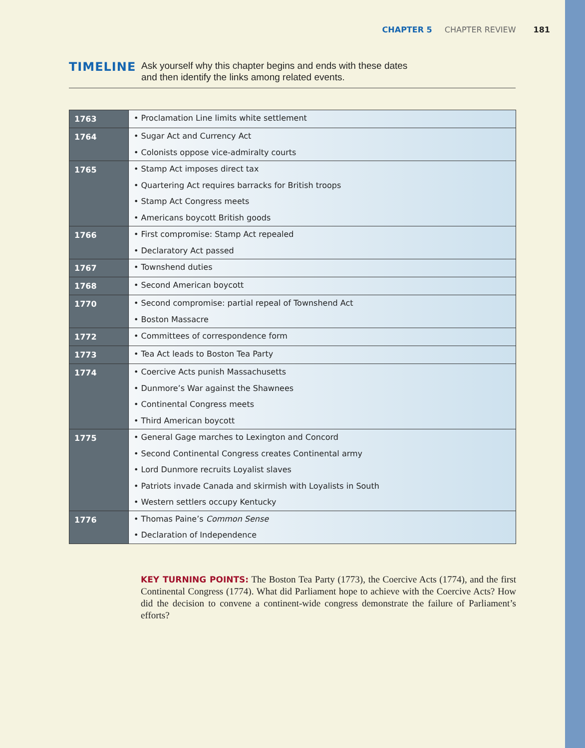CHAPTER 5 CHAPTER REVIEW 181
TIMELINE
Ask yourself why this chapter begins and ends with these dates
and then identify the links among related events.
| 1763 | • Proclamation Line limits white settlement |
| 1764 | • Sugar Act and Currency Act • Colonists oppose vice-admiralty courts |
| 1765 | • Stamp Act imposes direct tax • Quartering Act requires barracks for British troops • Stamp Act Congress meets • Americans boycott British goods |
| 1766 | • First compromise: Stamp Act repealed • Declaratory Act passed |
| 1767 | • Townshend duties |
| 1768 | • Second American boycott |
| 1770 | • Second compromise: partial repeal of Townshend Act • Boston Massacre |
| 1772 | • Committees of correspondence form |
| 1773 | • Tea Act leads to Boston Tea Party |
| 1774 | • Coercive Acts punish Massachusetts • Dunmore’s War against the Shawnees • Continental Congress meets • Third American boycott |
| 1775 | • General Gage marches to Lexington and Concord • Second Continental Congress creates Continental army • Lord Dunmore recruits Loyalist slaves • Patriots invade Canada and skirmish with Loyalists in South • Western settlers occupy Kentucky |
| 1776 | • Thomas Paine’s Common Sense • Declaration of Independence |
KEY TURNING POINTS: The Boston Tea Party (1773), the Coercive Acts (1774), and the first Continental Congress (1774). What did Parliament hope to achieve with the Coercive Acts? How did the decision to convene a continent-wide congress demonstrate the failure of Parlia­ment’s efforts?